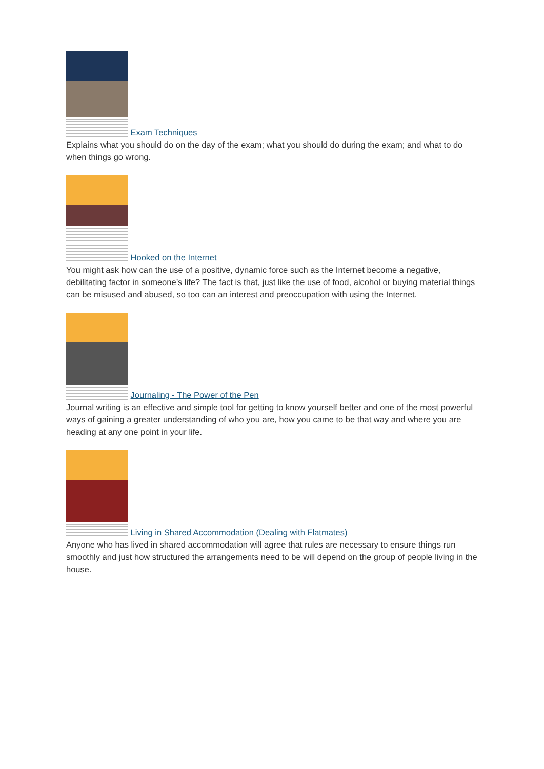Exam Techniques
Explains what you should do on the day of the exam; what you should do during the exam; and what to do when things go wrong.
Hooked on the Internet
You might ask how can the use of a positive, dynamic force such as the Internet become a negative, debilitating factor in someone’s life? The fact is that, just like the use of food, alcohol or buying material things can be misused and abused, so too can an interest and preoccupation with using the Internet.
Journaling - The Power of the Pen
Journal writing is an effective and simple tool for getting to know yourself better and one of the most powerful ways of gaining a greater understanding of who you are, how you came to be that way and where you are heading at any one point in your life.
Living in Shared Accommodation (Dealing with Flatmates)
Anyone who has lived in shared accommodation will agree that rules are necessary to ensure things run smoothly and just how structured the arrangements need to be will depend on the group of people living in the house.